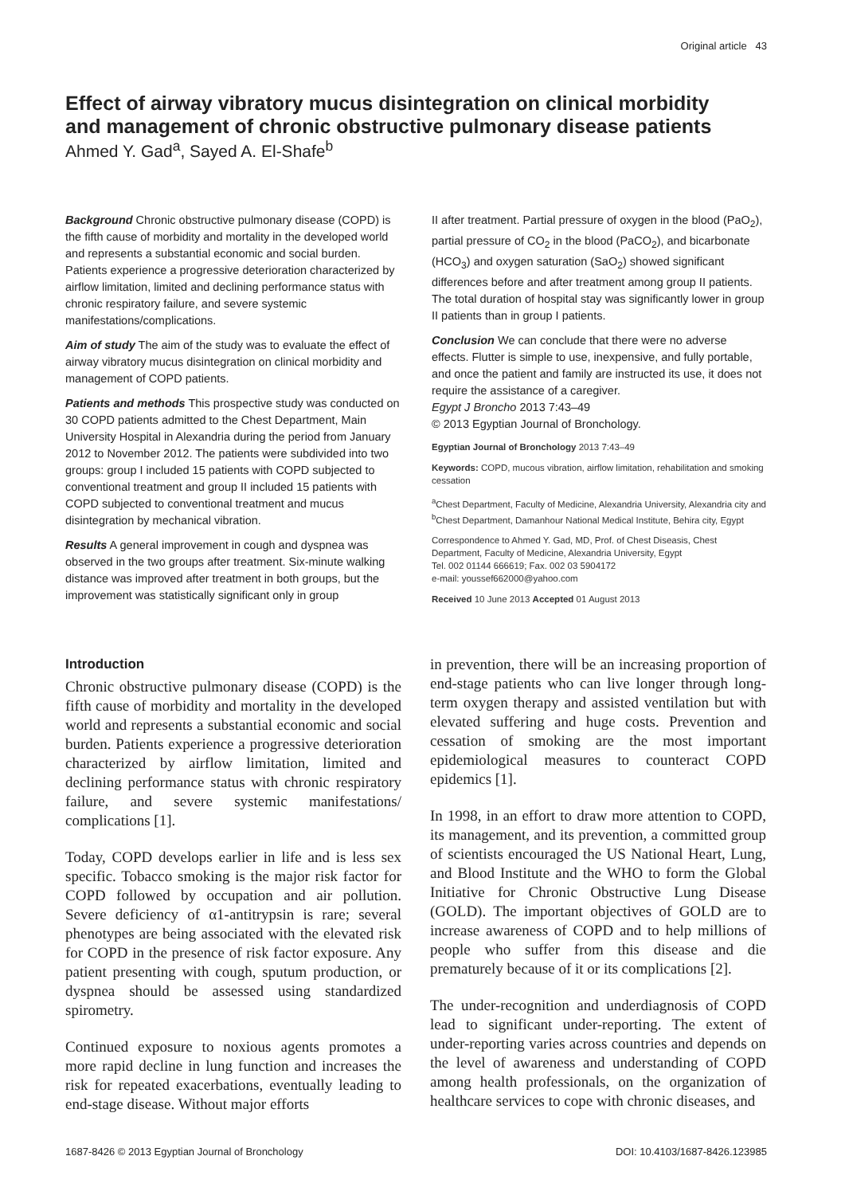Original article 43
Effect of airway vibratory mucus disintegration on clinical morbidity and management of chronic obstructive pulmonary disease patients
Ahmed Y. Gad<sup>a</sup>, Sayed A. El-Shafe<sup>b</sup>
Background Chronic obstructive pulmonary disease (COPD) is the fifth cause of morbidity and mortality in the developed world and represents a substantial economic and social burden. Patients experience a progressive deterioration characterized by airflow limitation, limited and declining performance status with chronic respiratory failure, and severe systemic manifestations/complications.
Aim of study The aim of the study was to evaluate the effect of airway vibratory mucus disintegration on clinical morbidity and management of COPD patients.
Patients and methods This prospective study was conducted on 30 COPD patients admitted to the Chest Department, Main University Hospital in Alexandria during the period from January 2012 to November 2012. The patients were subdivided into two groups: group I included 15 patients with COPD subjected to conventional treatment and group II included 15 patients with COPD subjected to conventional treatment and mucus disintegration by mechanical vibration.
Results A general improvement in cough and dyspnea was observed in the two groups after treatment. Six-minute walking distance was improved after treatment in both groups, but the improvement was statistically significant only in group
II after treatment. Partial pressure of oxygen in the blood (PaO<sub>2</sub>), partial pressure of CO<sub>2</sub> in the blood (PaCO<sub>2</sub>), and bicarbonate (HCO<sub>3</sub>) and oxygen saturation (SaO<sub>2</sub>) showed significant differences before and after treatment among group II patients. The total duration of hospital stay was significantly lower in group II patients than in group I patients.
Conclusion We can conclude that there were no adverse effects. Flutter is simple to use, inexpensive, and fully portable, and once the patient and family are instructed its use, it does not require the assistance of a caregiver.
Egypt J Broncho 2013 7:43–49
© 2013 Egyptian Journal of Bronchology.
Egyptian Journal of Bronchology 2013 7:43–49
Keywords: COPD, mucous vibration, airflow limitation, rehabilitation and smoking cessation
<sup>a</sup> Chest Department, Faculty of Medicine, Alexandria University, Alexandria city and <sup>b</sup>Chest Department, Damanhour National Medical Institute, Behira city, Egypt
Correspondence to Ahmed Y. Gad, MD, Prof. of Chest Diseasis, Chest Department, Faculty of Medicine, Alexandria University, Egypt
Tel. 002 01144 666619; Fax. 002 03 5904172
e-mail: youssef662000@yahoo.com
Received 10 June 2013 Accepted 01 August 2013
Introduction
Chronic obstructive pulmonary disease (COPD) is the fifth cause of morbidity and mortality in the developed world and represents a substantial economic and social burden. Patients experience a progressive deterioration characterized by airflow limitation, limited and declining performance status with chronic respiratory failure, and severe systemic manifestations/ complications [1].
Today, COPD develops earlier in life and is less sex specific. Tobacco smoking is the major risk factor for COPD followed by occupation and air pollution. Severe deficiency of α1-antitrypsin is rare; several phenotypes are being associated with the elevated risk for COPD in the presence of risk factor exposure. Any patient presenting with cough, sputum production, or dyspnea should be assessed using standardized spirometry.
Continued exposure to noxious agents promotes a more rapid decline in lung function and increases the risk for repeated exacerbations, eventually leading to end-stage disease. Without major efforts
in prevention, there will be an increasing proportion of end-stage patients who can live longer through long-term oxygen therapy and assisted ventilation but with elevated suffering and huge costs. Prevention and cessation of smoking are the most important epidemiological measures to counteract COPD epidemics [1].
In 1998, in an effort to draw more attention to COPD, its management, and its prevention, a committed group of scientists encouraged the US National Heart, Lung, and Blood Institute and the WHO to form the Global Initiative for Chronic Obstructive Lung Disease (GOLD). The important objectives of GOLD are to increase awareness of COPD and to help millions of people who suffer from this disease and die prematurely because of it or its complications [2].
The under-recognition and underdiagnosis of COPD lead to significant under-reporting. The extent of under-reporting varies across countries and depends on the level of awareness and understanding of COPD among health professionals, on the organization of healthcare services to cope with chronic diseases, and
1687-8426 © 2013 Egyptian Journal of Bronchology DOI: 10.4103/1687-8426.123985